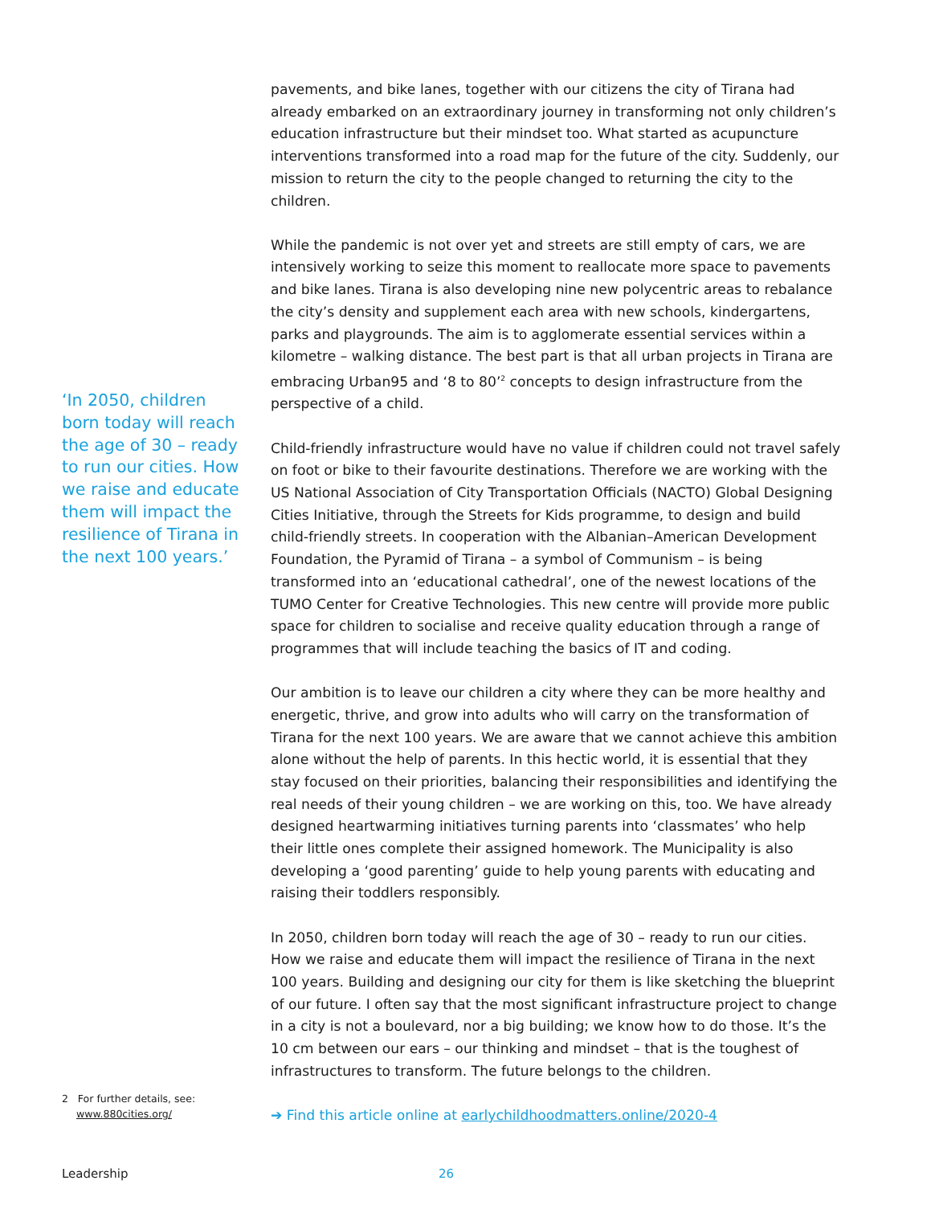‘In 2050, children born today will reach the age of 30 – ready to run our cities. How we raise and educate them will impact the resilience of Tirana in the next 100 years.’
pavements, and bike lanes, together with our citizens the city of Tirana had already embarked on an extraordinary journey in transforming not only children’s education infrastructure but their mindset too. What started as acupuncture interventions transformed into a road map for the future of the city. Suddenly, our mission to return the city to the people changed to returning the city to the children.
While the pandemic is not over yet and streets are still empty of cars, we are intensively working to seize this moment to reallocate more space to pavements and bike lanes. Tirana is also developing nine new polycentric areas to rebalance the city’s density and supplement each area with new schools, kindergartens, parks and playgrounds. The aim is to agglomerate essential services within a kilometre – walking distance. The best part is that all urban projects in Tirana are embracing Urban95 and ‘8 to 80’<sup>2</sup> concepts to design infrastructure from the perspective of a child.
Child-friendly infrastructure would have no value if children could not travel safely on foot or bike to their favourite destinations. Therefore we are working with the US National Association of City Transportation Officials (NACTO) Global Designing Cities Initiative, through the Streets for Kids programme, to design and build child-friendly streets. In cooperation with the Albanian–American Development Foundation, the Pyramid of Tirana – a symbol of Communism – is being transformed into an ‘educational cathedral’, one of the newest locations of the TUMO Center for Creative Technologies. This new centre will provide more public space for children to socialise and receive quality education through a range of programmes that will include teaching the basics of IT and coding.
Our ambition is to leave our children a city where they can be more healthy and energetic, thrive, and grow into adults who will carry on the transformation of Tirana for the next 100 years. We are aware that we cannot achieve this ambition alone without the help of parents. In this hectic world, it is essential that they stay focused on their priorities, balancing their responsibilities and identifying the real needs of their young children – we are working on this, too. We have already designed heartwarming initiatives turning parents into ‘classmates’ who help their little ones complete their assigned homework. The Municipality is also developing a ‘good parenting’ guide to help young parents with educating and raising their toddlers responsibly.
In 2050, children born today will reach the age of 30 – ready to run our cities. How we raise and educate them will impact the resilience of Tirana in the next 100 years. Building and designing our city for them is like sketching the blueprint of our future. I often say that the most significant infrastructure project to change in a city is not a boulevard, nor a big building; we know how to do those. It’s the 10 cm between our ears – our thinking and mindset – that is the toughest of infrastructures to transform. The future belongs to the children.
➔ Find this article online at earlychildhoodmatters.online/2020-4
2 For further details, see:
www.880cities.org/
Leadership 26